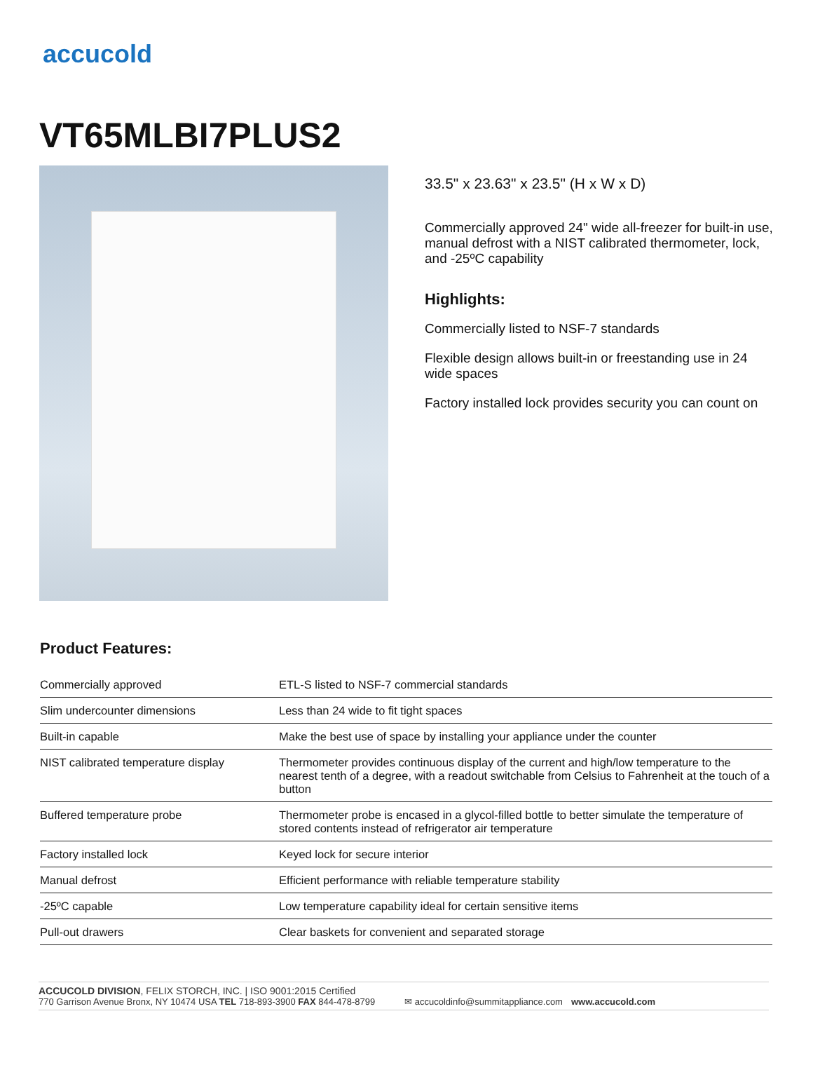accucold
VT65MLBI7PLUS2
33.5" x 23.63" x 23.5" (H x W x D)
Commercially approved 24" wide all-freezer for built-in use, manual defrost with a NIST calibrated thermometer, lock, and -25ºC capability
Highlights:
Commercially listed to NSF-7 standards
Flexible design allows built-in or freestanding use in 24 wide spaces
Factory installed lock provides security you can count on
Product Features:
| Commercially approved | ETL-S listed to NSF-7 commercial standards |
| Slim undercounter dimensions | Less than 24 wide to fit tight spaces |
| Built-in capable | Make the best use of space by installing your appliance under the counter |
| NIST calibrated temperature display | Thermometer provides continuous display of the current and high/low temperature to the nearest tenth of a degree, with a readout switchable from Celsius to Fahrenheit at the touch of a button |
| Buffered temperature probe | Thermometer probe is encased in a glycol-filled bottle to better simulate the temperature of stored contents instead of refrigerator air temperature |
| Factory installed lock | Keyed lock for secure interior |
| Manual defrost | Efficient performance with reliable temperature stability |
| -25ºC capable | Low temperature capability ideal for certain sensitive items |
| Pull-out drawers | Clear baskets for convenient and separated storage |
ACCUCOLD DIVISION, FELIX STORCH, INC. | ISO 9001:2015 Certified
770 Garrison Avenue Bronx, NY 10474 USA TEL 718-893-3900 FAX 844-478-8799 ✉ accucoldinfo@summitappliance.com www.accucold.com